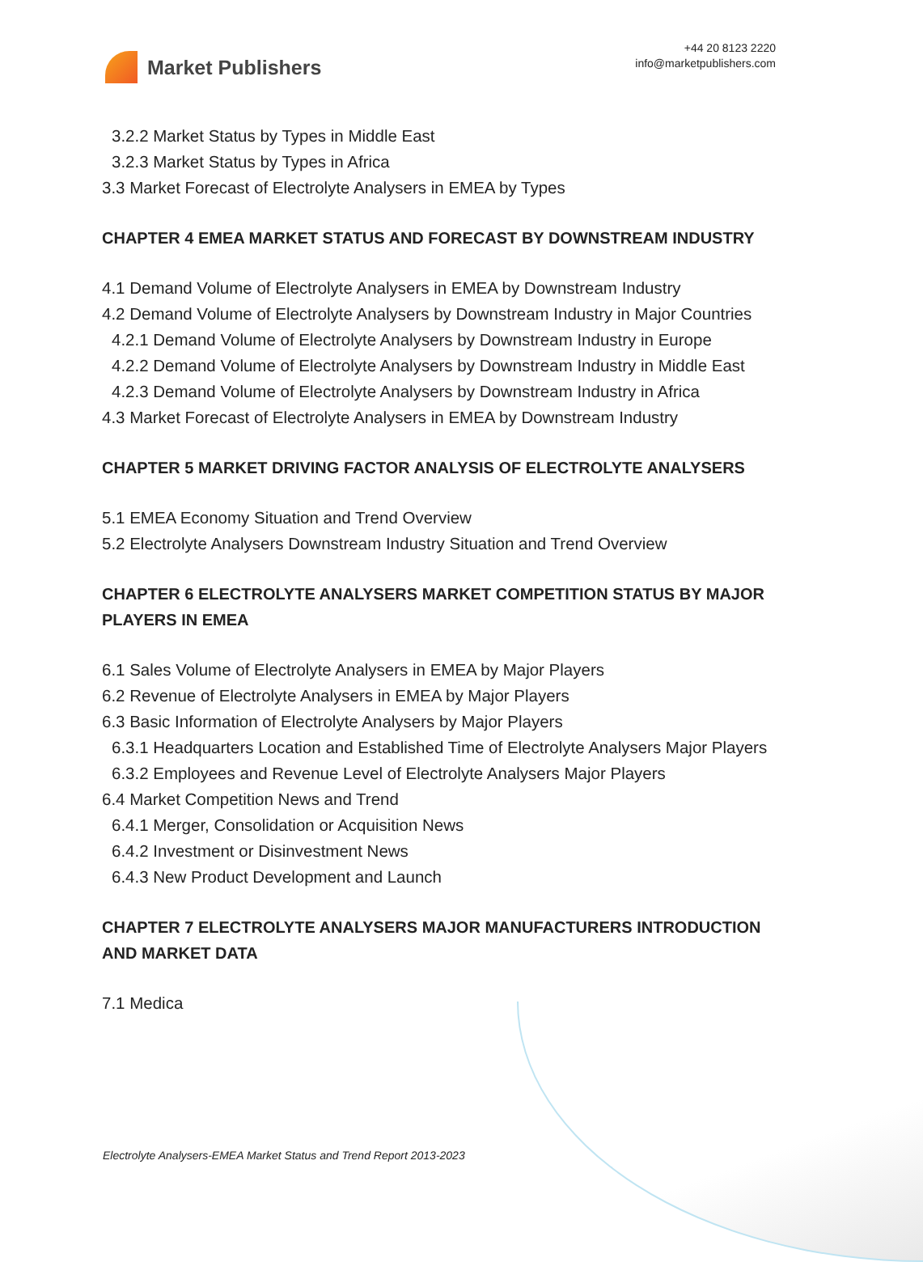Market Publishers
+44 20 8123 2220
info@marketpublishers.com
3.2.2 Market Status by Types in Middle East
3.2.3 Market Status by Types in Africa
3.3 Market Forecast of Electrolyte Analysers in EMEA by Types
CHAPTER 4 EMEA MARKET STATUS AND FORECAST BY DOWNSTREAM INDUSTRY
4.1 Demand Volume of Electrolyte Analysers in EMEA by Downstream Industry
4.2 Demand Volume of Electrolyte Analysers by Downstream Industry in Major Countries
4.2.1 Demand Volume of Electrolyte Analysers by Downstream Industry in Europe
4.2.2 Demand Volume of Electrolyte Analysers by Downstream Industry in Middle East
4.2.3 Demand Volume of Electrolyte Analysers by Downstream Industry in Africa
4.3 Market Forecast of Electrolyte Analysers in EMEA by Downstream Industry
CHAPTER 5 MARKET DRIVING FACTOR ANALYSIS OF ELECTROLYTE ANALYSERS
5.1 EMEA Economy Situation and Trend Overview
5.2 Electrolyte Analysers Downstream Industry Situation and Trend Overview
CHAPTER 6 ELECTROLYTE ANALYSERS MARKET COMPETITION STATUS BY MAJOR PLAYERS IN EMEA
6.1 Sales Volume of Electrolyte Analysers in EMEA by Major Players
6.2 Revenue of Electrolyte Analysers in EMEA by Major Players
6.3 Basic Information of Electrolyte Analysers by Major Players
6.3.1 Headquarters Location and Established Time of Electrolyte Analysers Major Players
6.3.2 Employees and Revenue Level of Electrolyte Analysers Major Players
6.4 Market Competition News and Trend
6.4.1 Merger, Consolidation or Acquisition News
6.4.2 Investment or Disinvestment News
6.4.3 New Product Development and Launch
CHAPTER 7 ELECTROLYTE ANALYSERS MAJOR MANUFACTURERS INTRODUCTION AND MARKET DATA
7.1 Medica
Electrolyte Analysers-EMEA Market Status and Trend Report 2013-2023